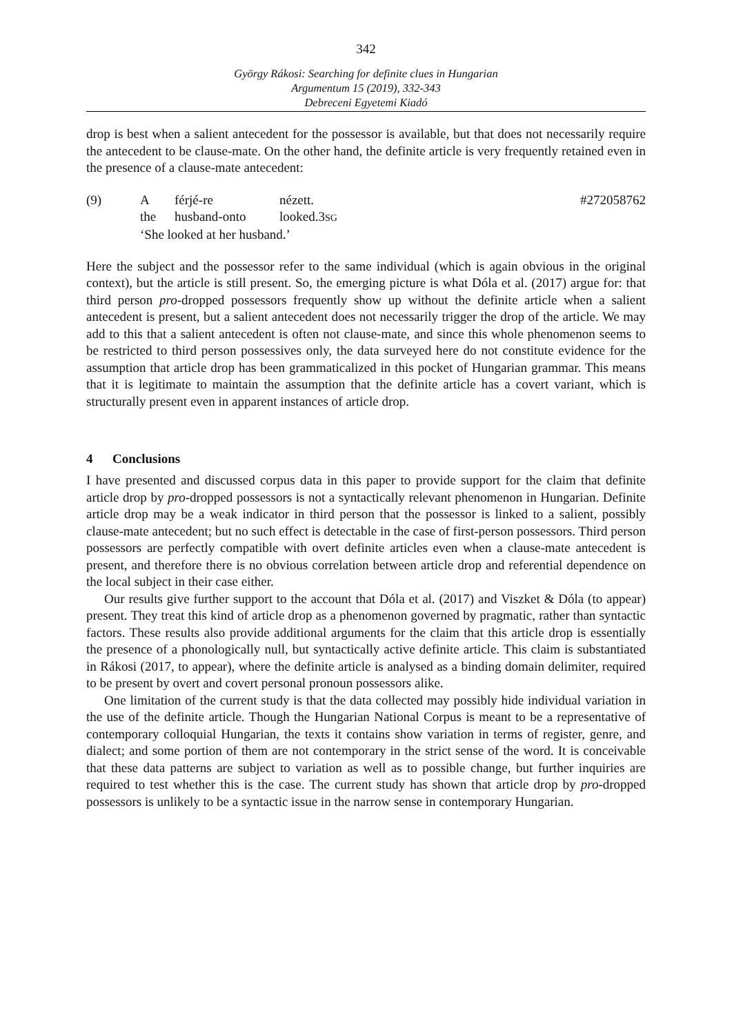342
György Rákosi: Searching for definite clues in Hungarian
Argumentum 15 (2019), 332-343
Debreceni Egyetemi Kiadó
drop is best when a salient antecedent for the possessor is available, but that does not necessarily require the antecedent to be clause-mate. On the other hand, the definite article is very frequently retained even in the presence of a clause-mate antecedent:
| (9) | A | férjé-re | nézett. | #272058762 |
| | the | husband-onto | looked.3 SG | |
| | ‘She looked at her husband.’ | | | |
Here the subject and the possessor refer to the same individual (which is again obvious in the original context), but the article is still present. So, the emerging picture is what Dóla et al. (2017) argue for: that third person pro-dropped possessors frequently show up without the definite article when a salient antecedent is present, but a salient antecedent does not necessarily trigger the drop of the article. We may add to this that a salient antecedent is often not clause-mate, and since this whole phenomenon seems to be restricted to third person possessives only, the data surveyed here do not constitute evidence for the assumption that article drop has been grammaticalized in this pocket of Hungarian grammar. This means that it is legitimate to maintain the assumption that the definite article has a covert variant, which is structurally present even in apparent instances of article drop.
4 Conclusions
I have presented and discussed corpus data in this paper to provide support for the claim that definite article drop by pro-dropped possessors is not a syntactically relevant phenomenon in Hungarian. Definite article drop may be a weak indicator in third person that the possessor is linked to a salient, possibly clause-mate antecedent; but no such effect is detectable in the case of first-person possessors. Third person possessors are perfectly compatible with overt definite articles even when a clause-mate antecedent is present, and therefore there is no obvious correlation between article drop and referential dependence on the local subject in their case either.
Our results give further support to the account that Dóla et al. (2017) and Viszket & Dóla (to appear) present. They treat this kind of article drop as a phenomenon governed by pragmatic, rather than syntactic factors. These results also provide additional arguments for the claim that this article drop is essentially the presence of a phonologically null, but syntactically active definite article. This claim is substantiated in Rákosi (2017, to appear), where the definite article is analysed as a binding domain delimiter, required to be present by overt and covert personal pronoun possessors alike.
One limitation of the current study is that the data collected may possibly hide individual variation in the use of the definite article. Though the Hungarian National Corpus is meant to be a representative of contemporary colloquial Hungarian, the texts it contains show variation in terms of register, genre, and dialect; and some portion of them are not contemporary in the strict sense of the word. It is conceivable that these data patterns are subject to variation as well as to possible change, but further inquiries are required to test whether this is the case. The current study has shown that article drop by pro-dropped possessors is unlikely to be a syntactic issue in the narrow sense in contemporary Hungarian.